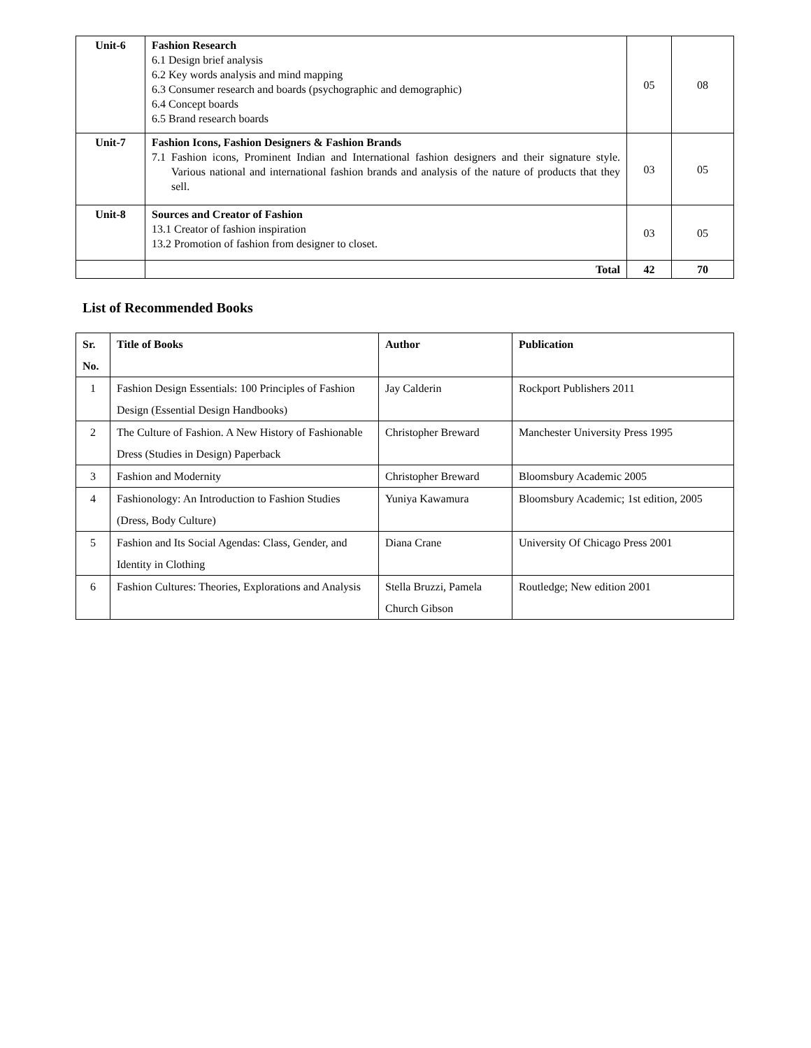| Unit-6 | Fashion Research 6.1 Design brief analysis 6.2 Key words analysis and mind mapping 6.3 Consumer research and boards (psychographic and demographic) 6.4 Concept boards 6.5 Brand research boards | 05 | 08 |
| Unit-7 | Fashion Icons, Fashion Designers & Fashion Brands 7.1 Fashion icons, Prominent Indian and International fashion designers and their signature style. Various national and international fashion brands and analysis of the nature of products that they sell. | 03 | 05 |
| Unit-8 | Sources and Creator of Fashion 13.1 Creator of fashion inspiration 13.2 Promotion of fashion from designer to closet. | 03 | 05 |
| | Total | 42 | 70 |
List of Recommended Books
| Sr. No. | Title of Books | Author | Publication |
| --- | --- | --- | --- |
| 1 | Fashion Design Essentials: 100 Principles of Fashion Design (Essential Design Handbooks) | Jay Calderin | Rockport Publishers 2011 |
| 2 | The Culture of Fashion. A New History of Fashionable Dress (Studies in Design) Paperback | Christopher Breward | Manchester University Press 1995 |
| 3 | Fashion and Modernity | Christopher Breward | Bloomsbury Academic 2005 |
| 4 | Fashionology: An Introduction to Fashion Studies (Dress, Body Culture) | Yuniya Kawamura | Bloomsbury Academic; 1st edition, 2005 |
| 5 | Fashion and Its Social Agendas: Class, Gender, and Identity in Clothing | Diana Crane | University Of Chicago Press 2001 |
| 6 | Fashion Cultures: Theories, Explorations and Analysis | Stella Bruzzi, Pamela Church Gibson | Routledge; New edition 2001 |